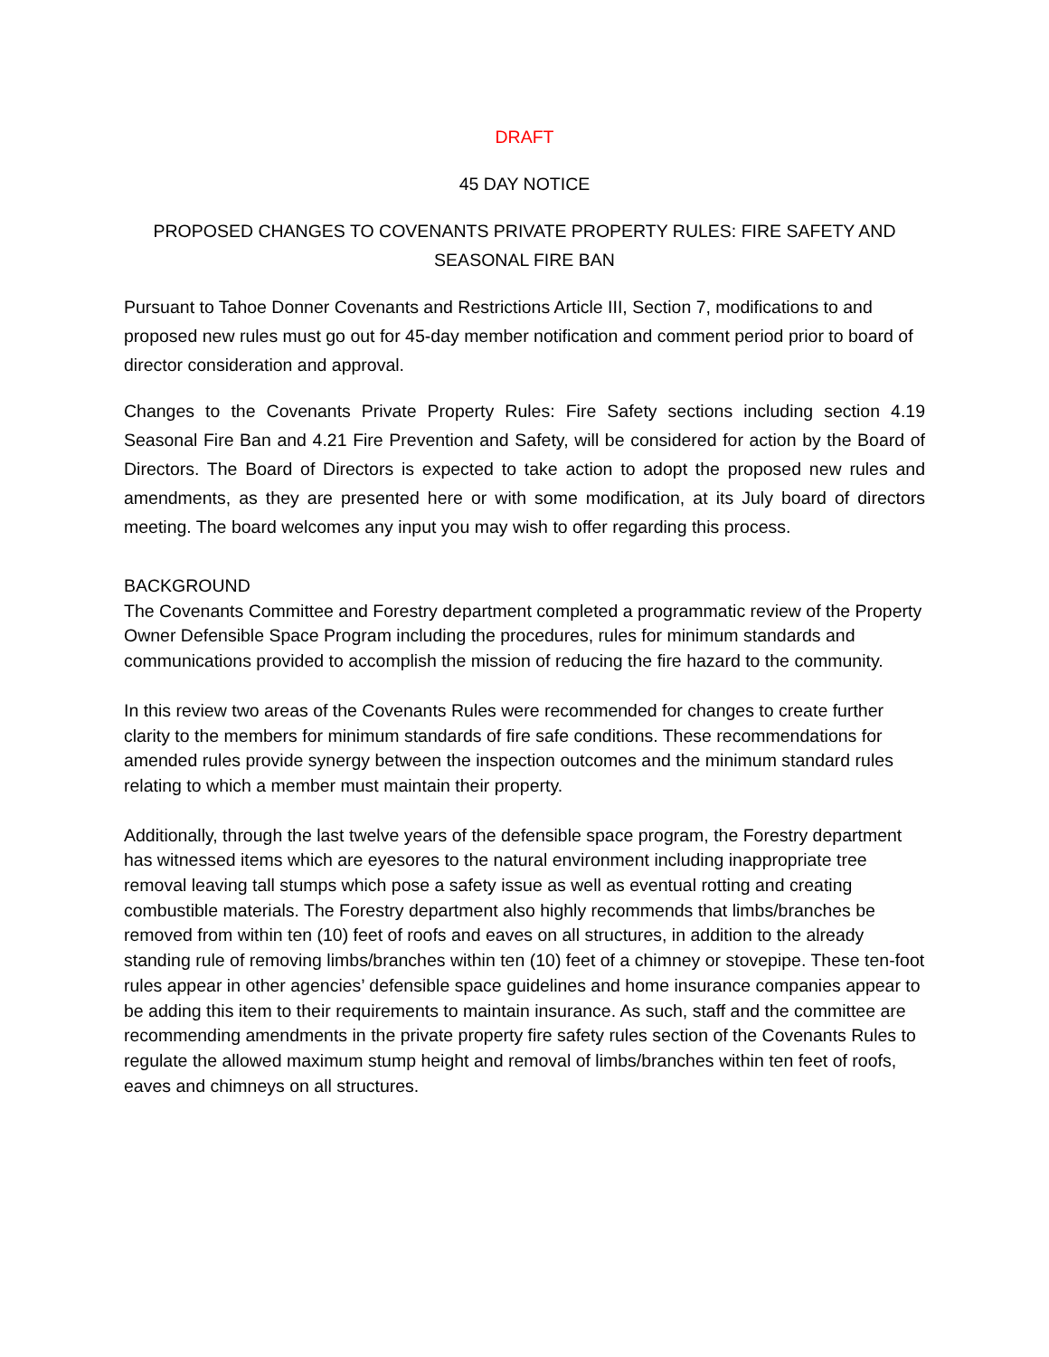DRAFT
45 DAY NOTICE
PROPOSED CHANGES TO COVENANTS PRIVATE PROPERTY RULES: FIRE SAFETY AND SEASONAL FIRE BAN
Pursuant to Tahoe Donner Covenants and Restrictions Article III, Section 7, modifications to and proposed new rules must go out for 45-day member notification and comment period prior to board of director consideration and approval.
Changes to the Covenants Private Property Rules: Fire Safety sections including section 4.19 Seasonal Fire Ban and 4.21 Fire Prevention and Safety, will be considered for action by the Board of Directors. The Board of Directors is expected to take action to adopt the proposed new rules and amendments, as they are presented here or with some modification, at its July board of directors meeting. The board welcomes any input you may wish to offer regarding this process.
BACKGROUND
The Covenants Committee and Forestry department completed a programmatic review of the Property Owner Defensible Space Program including the procedures, rules for minimum standards and communications provided to accomplish the mission of reducing the fire hazard to the community.
In this review two areas of the Covenants Rules were recommended for changes to create further clarity to the members for minimum standards of fire safe conditions. These recommendations for amended rules provide synergy between the inspection outcomes and the minimum standard rules relating to which a member must maintain their property.
Additionally, through the last twelve years of the defensible space program, the Forestry department has witnessed items which are eyesores to the natural environment including inappropriate tree removal leaving tall stumps which pose a safety issue as well as eventual rotting and creating combustible materials. The Forestry department also highly recommends that limbs/branches be removed from within ten (10) feet of roofs and eaves on all structures, in addition to the already standing rule of removing limbs/branches within ten (10) feet of a chimney or stovepipe. These ten-foot rules appear in other agencies’ defensible space guidelines and home insurance companies appear to be adding this item to their requirements to maintain insurance. As such, staff and the committee are recommending amendments in the private property fire safety rules section of the Covenants Rules to regulate the allowed maximum stump height and removal of limbs/branches within ten feet of roofs, eaves and chimneys on all structures.